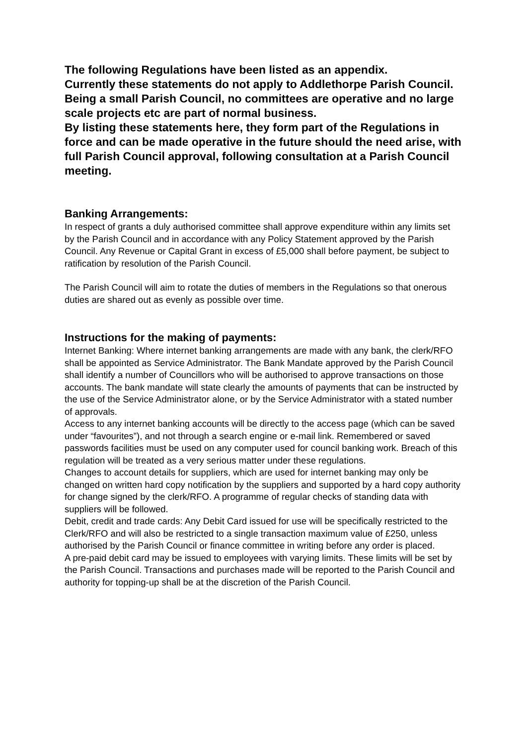The following Regulations have been listed as an appendix.
Currently these statements do not apply to Addlethorpe Parish Council.
Being a small Parish Council, no committees are operative and no large scale projects etc are part of normal business.
By listing these statements here, they form part of the Regulations in force and can be made operative in the future should the need arise, with full Parish Council approval, following consultation at a Parish Council meeting.
Banking Arrangements:
In respect of grants a duly authorised committee shall approve expenditure within any limits set by the Parish Council and in accordance with any Policy Statement approved by the Parish Council. Any Revenue or Capital Grant in excess of £5,000 shall before payment, be subject to ratification by resolution of the Parish Council.
The Parish Council will aim to rotate the duties of members in the Regulations so that onerous duties are shared out as evenly as possible over time.
Instructions for the making of payments:
Internet Banking: Where internet banking arrangements are made with any bank, the clerk/RFO shall be appointed as Service Administrator. The Bank Mandate approved by the Parish Council shall identify a number of Councillors who will be authorised to approve transactions on those accounts. The bank mandate will state clearly the amounts of payments that can be instructed by the use of the Service Administrator alone, or by the Service Administrator with a stated number of approvals.
Access to any internet banking accounts will be directly to the access page (which can be saved under “favourites”), and not through a search engine or e-mail link. Remembered or saved passwords facilities must be used on any computer used for council banking work. Breach of this regulation will be treated as a very serious matter under these regulations.
Changes to account details for suppliers, which are used for internet banking may only be changed on written hard copy notification by the suppliers and supported by a hard copy authority for change signed by the clerk/RFO. A programme of regular checks of standing data with suppliers will be followed.
Debit, credit and trade cards: Any Debit Card issued for use will be specifically restricted to the Clerk/RFO and will also be restricted to a single transaction maximum value of £250, unless authorised by the Parish Council or finance committee in writing before any order is placed.
A pre-paid debit card may be issued to employees with varying limits. These limits will be set by the Parish Council. Transactions and purchases made will be reported to the Parish Council and authority for topping-up shall be at the discretion of the Parish Council.